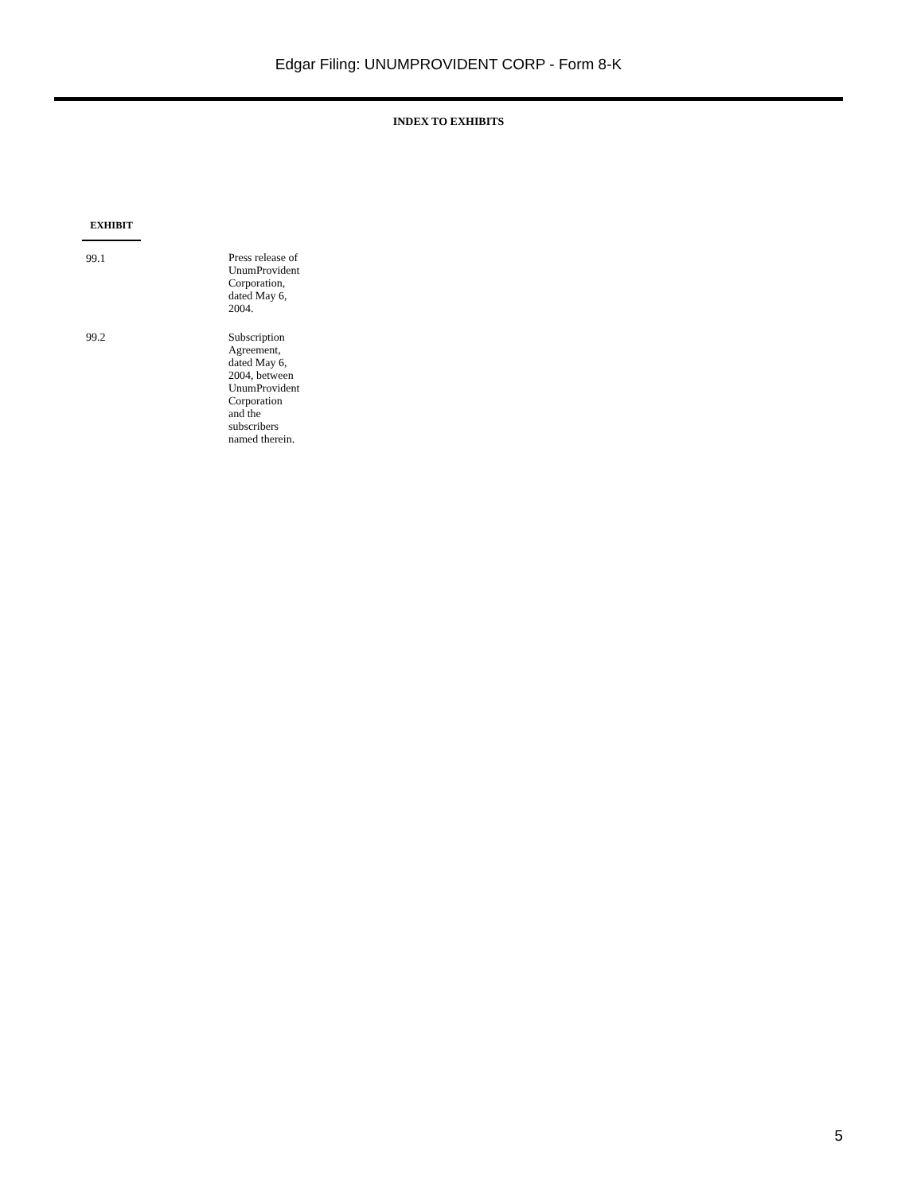Edgar Filing: UNUMPROVIDENT CORP - Form 8-K
INDEX TO EXHIBITS
| EXHIBIT | |
| --- | --- |
| 99.1 | Press release of UnumProvident Corporation, dated May 6, 2004. |
| 99.2 | Subscription Agreement, dated May 6, 2004, between UnumProvident Corporation and the subscribers named therein. |
5